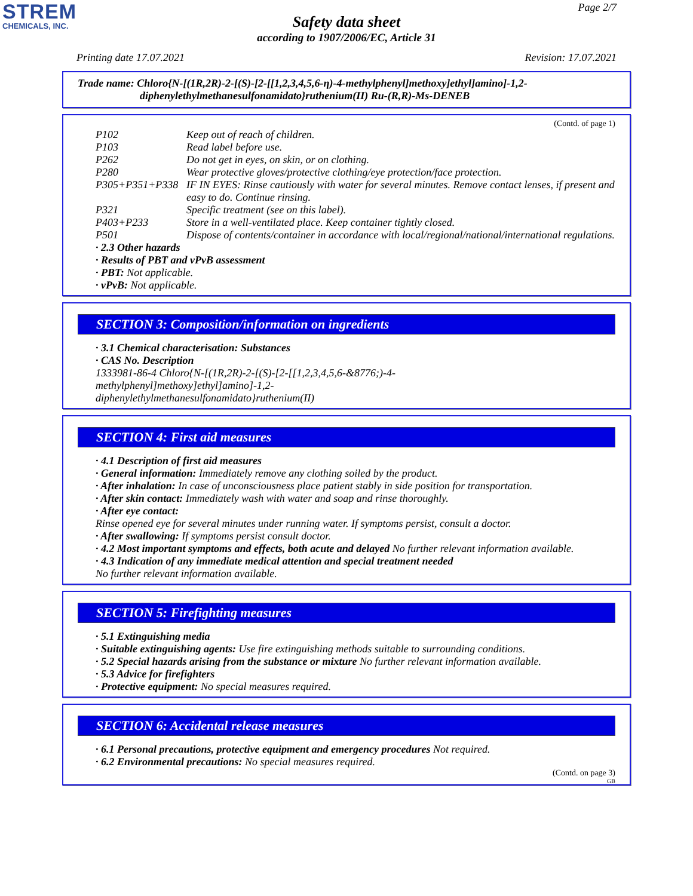STREM
CHEMICALS, INC.
Page 2/7
Safety data sheet
according to 1907/2006/EC, Article 31
Printing date 17.07.2021 Revision: 17.07.2021
Trade name: Chloro{N-[(1R,2R)-2-[(S)-[2-[[1,2,3,4,5,6-η)-4-methylphenyl]methoxy]ethyl]amino]-1,2-
diphenylethylmethanesulfonamidato}ruthenium(II) Ru-(R,R)-Ms-DENEB
(Contd. of page 1)
P102 Keep out of reach of children.
P103 Read label before use.
P262 Do not get in eyes, on skin, or on clothing.
P280 Wear protective gloves/protective clothing/eye protection/face protection.
P305+P351+P338 IF IN EYES: Rinse cautiously with water for several minutes. Remove contact lenses, if present and easy to do. Continue rinsing.
P321 Specific treatment (see on this label).
P403+P233 Store in a well-ventilated place. Keep container tightly closed.
P501 Dispose of contents/container in accordance with local/regional/national/international regulations.
· 2.3 Other hazards
· Results of PBT and vPvB assessment
· PBT: Not applicable.
· vPvB: Not applicable.
SECTION 3: Composition/information on ingredients
· 3.1 Chemical characterisation: Substances
· CAS No. Description
1333981-86-4 Chloro{N-[(1R,2R)-2-[(S)-[2-[[1,2,3,4,5,6-&8776;)-4-
methylphenyl]methoxy]ethyl]amino]-1,2-
diphenylethylmethanesulfonamidato}ruthenium(II)
SECTION 4: First aid measures
· 4.1 Description of first aid measures
· General information: Immediately remove any clothing soiled by the product.
· After inhalation: In case of unconsciousness place patient stably in side position for transportation.
· After skin contact: Immediately wash with water and soap and rinse thoroughly.
· After eye contact:
Rinse opened eye for several minutes under running water. If symptoms persist, consult a doctor.
· After swallowing: If symptoms persist consult doctor.
· 4.2 Most important symptoms and effects, both acute and delayed No further relevant information available.
· 4.3 Indication of any immediate medical attention and special treatment needed
No further relevant information available.
SECTION 5: Firefighting measures
· 5.1 Extinguishing media
· Suitable extinguishing agents: Use fire extinguishing methods suitable to surrounding conditions.
· 5.2 Special hazards arising from the substance or mixture No further relevant information available.
· 5.3 Advice for firefighters
· Protective equipment: No special measures required.
SECTION 6: Accidental release measures
· 6.1 Personal precautions, protective equipment and emergency procedures Not required.
· 6.2 Environmental precautions: No special measures required.
(Contd. on page 3)
GB